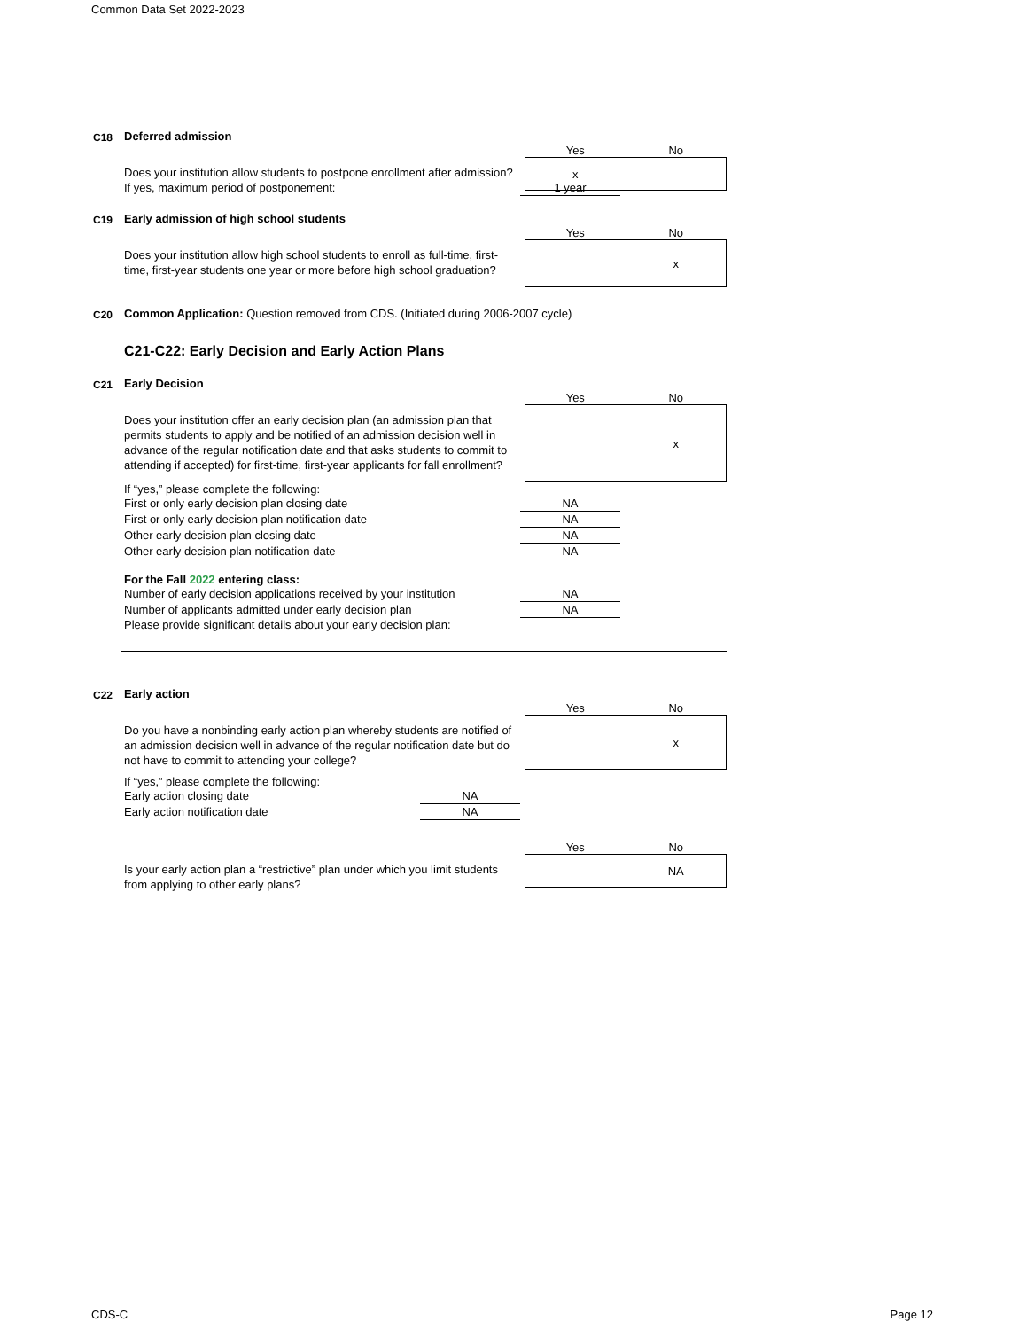Common Data Set 2022-2023
C18 Deferred admission
Does your institution allow students to postpone enrollment after admission?
If yes, maximum period of postponement: 1 year
| Yes | No |
| --- | --- |
| x | |
C19 Early admission of high school students
Does your institution allow high school students to enroll as full-time, first-time, first-year students one year or more before high school graduation?
| Yes | No |
| --- | --- |
| | x |
C20 Common Application: Question removed from CDS. (Initiated during 2006-2007 cycle)
C21-C22: Early Decision and Early Action Plans
C21 Early Decision
Does your institution offer an early decision plan (an admission plan that permits students to apply and be notified of an admission decision well in advance of the regular notification date and that asks students to commit to attending if accepted) for first-time, first-year applicants for fall enrollment?
| Yes | No |
| --- | --- |
| | x |
If “yes,” please complete the following:
First or only early decision plan closing date NA
First or only early decision plan notification date NA
Other early decision plan closing date NA
Other early decision plan notification date NA
For the Fall 2022 entering class:
Number of early decision applications received by your institution NA
Number of applicants admitted under early decision plan NA
Please provide significant details about your early decision plan:
C22 Early action
Do you have a nonbinding early action plan whereby students are notified of an admission decision well in advance of the regular notification date but do not have to commit to attending your college?
| Yes | No |
| --- | --- |
| | x |
If “yes,” please complete the following:
Early action closing date NA
Early action notification date NA
Is your early action plan a “restrictive” plan under which you limit students from applying to other early plans?
| Yes | No |
| --- | --- |
| | NA |
CDS-C Page 12